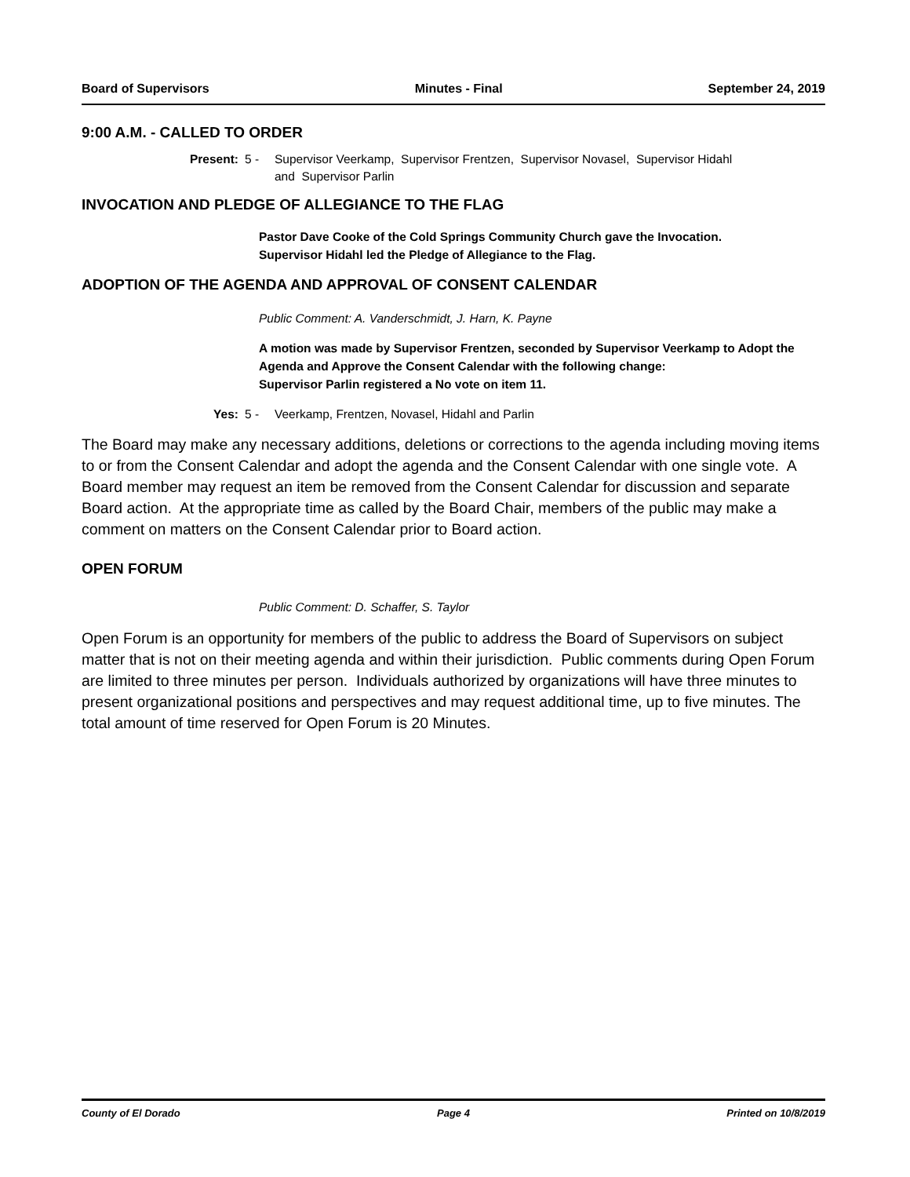Board of Supervisors Minutes - Final September 24, 2019
9:00 A.M. - CALLED TO ORDER
Present: 5 - Supervisor Veerkamp, Supervisor Frentzen, Supervisor Novasel, Supervisor Hidahl
and Supervisor Parlin
INVOCATION AND PLEDGE OF ALLEGIANCE TO THE FLAG
Pastor Dave Cooke of the Cold Springs Community Church gave the Invocation.
Supervisor Hidahl led the Pledge of Allegiance to the Flag.
ADOPTION OF THE AGENDA AND APPROVAL OF CONSENT CALENDAR
Public Comment: A. Vanderschmidt, J. Harn, K. Payne
A motion was made by Supervisor Frentzen, seconded by Supervisor Veerkamp to Adopt the Agenda and Approve the Consent Calendar with the following change:
Supervisor Parlin registered a No vote on item 11.
Yes: 5 - Veerkamp, Frentzen, Novasel, Hidahl and Parlin
The Board may make any necessary additions, deletions or corrections to the agenda including moving items to or from the Consent Calendar and adopt the agenda and the Consent Calendar with one single vote. A Board member may request an item be removed from the Consent Calendar for discussion and separate Board action. At the appropriate time as called by the Board Chair, members of the public may make a comment on matters on the Consent Calendar prior to Board action.
OPEN FORUM
Public Comment: D. Schaffer, S. Taylor
Open Forum is an opportunity for members of the public to address the Board of Supervisors on subject matter that is not on their meeting agenda and within their jurisdiction. Public comments during Open Forum are limited to three minutes per person. Individuals authorized by organizations will have three minutes to present organizational positions and perspectives and may request additional time, up to five minutes. The total amount of time reserved for Open Forum is 20 Minutes.
County of El Dorado Page 4 Printed on 10/8/2019